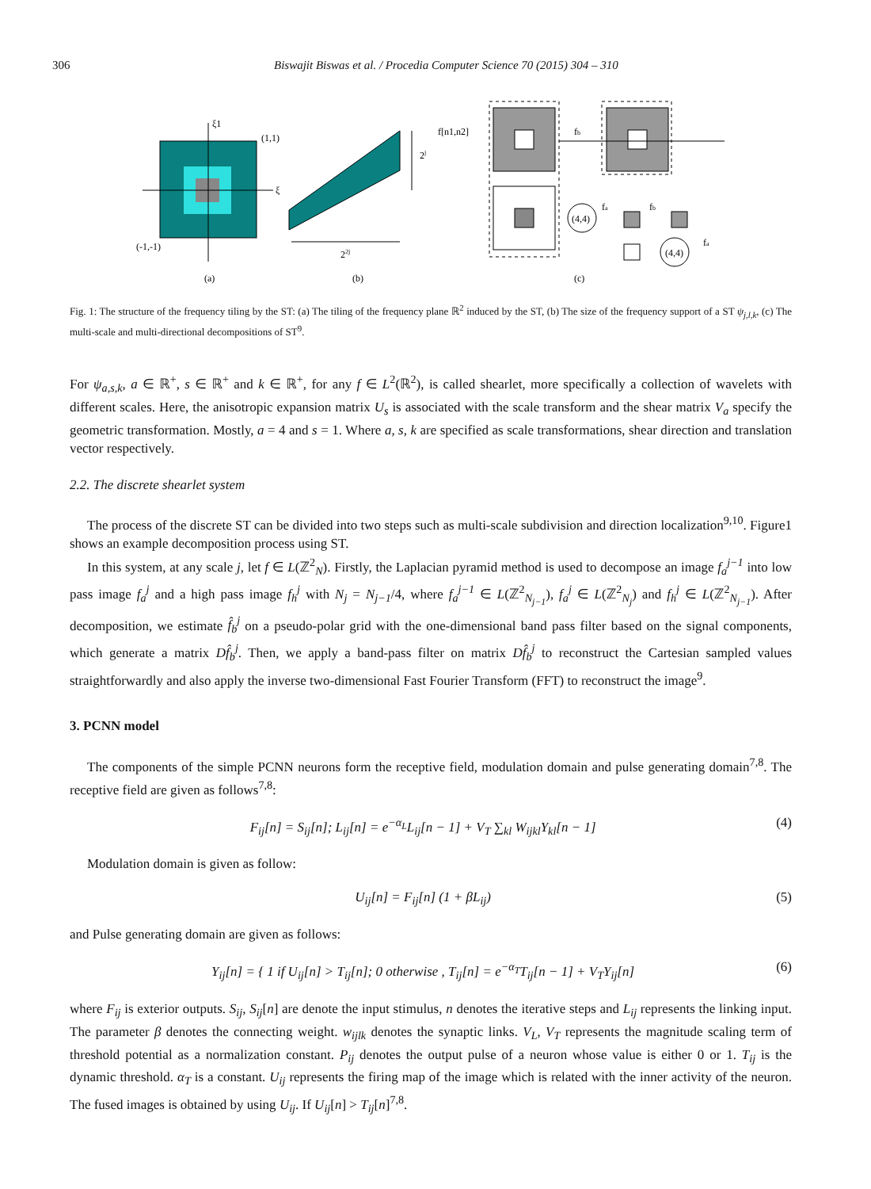306 Biswajit Biswas et al. / Procedia Computer Science 70 (2015) 304 – 310
ξ1
ξ
(1,1)
(-1,-1)
(a)
22j
2j
(b)
f[n1,n2]
fb
(4,4)
fa
fb
(4,4)
fa
(c)
Fig. 1: The structure of the frequency tiling by the ST: (a) The tiling of the frequency plane ℝ<sup>2</sup> induced by the ST, (b) The size of the frequency support of a ST ψ<sub>j,l,k</sub>, (c) The multi-scale and multi-directional decompositions of ST<sup>9</sup>.
For ψ<sub>a,s,k</sub>, a ∈ ℝ<sup>+</sup>, s ∈ ℝ<sup>+</sup> and k ∈ ℝ<sup>+</sup>, for any f ∈ L<sup>2</sup>(ℝ<sup>2</sup>), is called shearlet, more specifically a collection of wavelets with different scales. Here, the anisotropic expansion matrix U<sub>s</sub> is associated with the scale transform and the shear matrix V<sub>a</sub> specify the geometric transformation. Mostly, a = 4 and s = 1. Where a, s, k are specified as scale transformations, shear direction and translation vector respectively.
2.2. The discrete shearlet system
The process of the discrete ST can be divided into two steps such as multi-scale subdivision and direction localization<sup>9,10</sup>. Figure1 shows an example decomposition process using ST.
In this system, at any scale j, let f ∈ L(ℤ<sup>2</sup><sub>N</sub>). Firstly, the Laplacian pyramid method is used to decompose an image f<sub>a</sub><sup>j−1</sup> into low pass image f<sub>a</sub><sup>j</sup> and a high pass image f<sub>h</sub><sup>j</sup> with N<sub>j</sub> = N<sub>j−1</sub>/4, where f<sub>a</sub><sup>j−1</sup> ∈ L(ℤ<sup>2</sup><sub>N<sub>j−1</sub></sub>), f<sub>a</sub><sup>j</sup> ∈ L(ℤ<sup>2</sup><sub>N<sub>j</sub></sub>) and f<sub>h</sub><sup>j</sup> ∈ L(ℤ<sup>2</sup><sub>N<sub>j−1</sub></sub>). After decomposition, we estimate f̂<sub>b</sub><sup>j</sup> on a pseudo-polar grid with the one-dimensional band pass filter based on the signal components, which generate a matrix Df̂<sub>b</sub><sup>j</sup>. Then, we apply a band-pass filter on matrix Df̂<sub>b</sub><sup>j</sup> to reconstruct the Cartesian sampled values straightforwardly and also apply the inverse two-dimensional Fast Fourier Transform (FFT) to reconstruct the image<sup>9</sup>.
3. PCNN model
The components of the simple PCNN neurons form the receptive field, modulation domain and pulse generating domain<sup>7,8</sup>. The receptive field are given as follows<sup>7,8</sup>:
F<sub>ij</sub>[n] = S<sub>ij</sub>[n]; L<sub>ij</sub>[n] = e<sup>−α<sub>L</sub></sup>L<sub>ij</sub>[n − 1] + V<sub>T</sub> ∑<sub>kl</sub> W<sub>ijkl</sub>Y<sub>kl</sub>[n − 1] (4)
Modulation domain is given as follow:
U<sub>ij</sub>[n] = F<sub>ij</sub>[n] (1 + βL<sub>ij</sub>) (5)
and Pulse generating domain are given as follows:
Y<sub>ij</sub>[n] = { 1 if U<sub>ij</sub>[n] > T<sub>ij</sub>[n]; 0 otherwise , T<sub>ij</sub>[n] = e<sup>−α<sub>T</sub></sup>T<sub>ij</sub>[n − 1] + V<sub>T</sub>Y<sub>ij</sub>[n] (6)
where F<sub>ij</sub> is exterior outputs. S<sub>ij</sub>, S<sub>ij</sub>[n] are denote the input stimulus, n denotes the iterative steps and L<sub>ij</sub> represents the linking input. The parameter β denotes the connecting weight. w<sub>ijlk</sub> denotes the synaptic links. V<sub>L</sub>, V<sub>T</sub> represents the magnitude scaling term of threshold potential as a normalization constant. P<sub>ij</sub> denotes the output pulse of a neuron whose value is either 0 or 1. T<sub>ij</sub> is the dynamic threshold. α<sub>T</sub> is a constant. U<sub>ij</sub> represents the firing map of the image which is related with the inner activity of the neuron. The fused images is obtained by using U<sub>ij</sub>. If U<sub>ij</sub>[n] > T<sub>ij</sub>[n]<sup>7,8</sup>.